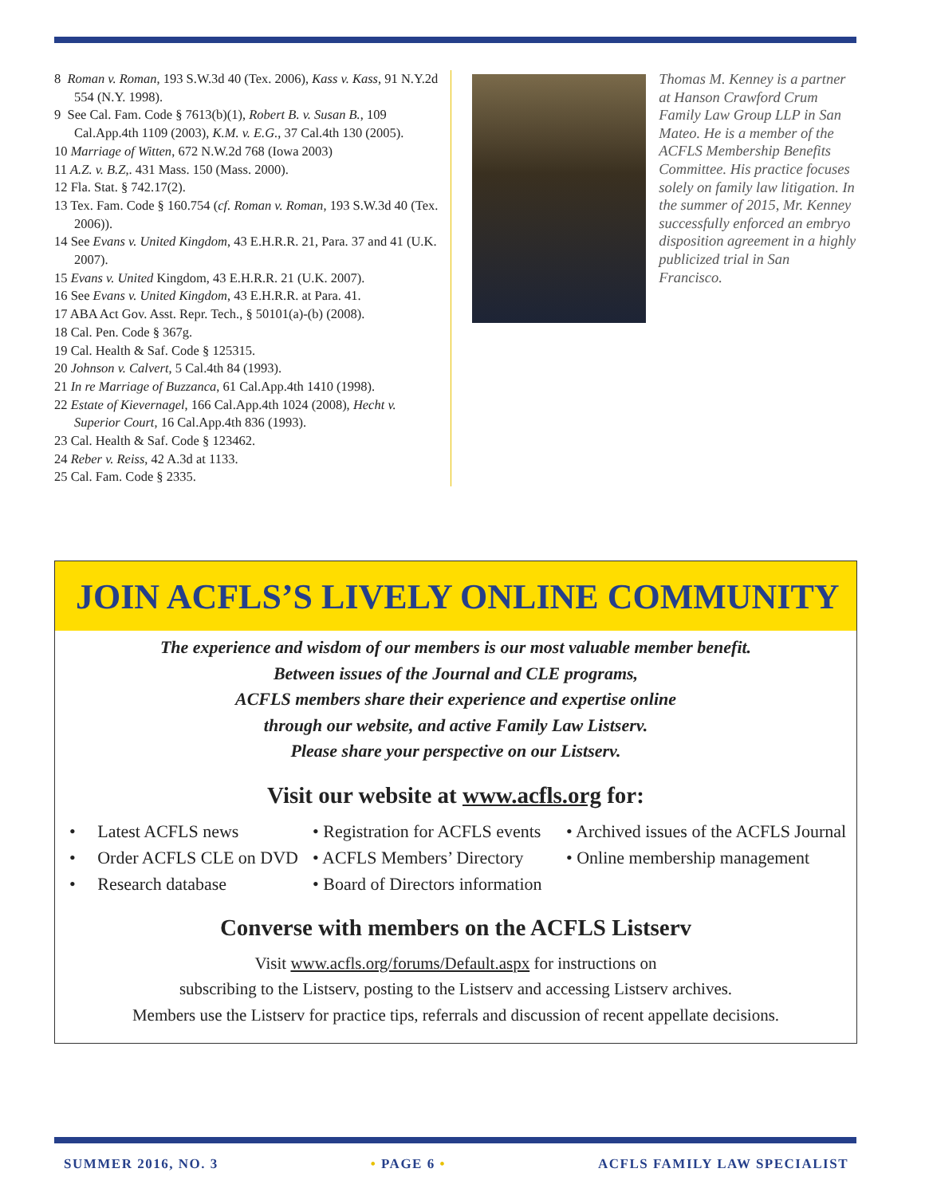8 Roman v. Roman, 193 S.W.3d 40 (Tex. 2006), Kass v. Kass, 91 N.Y.2d 554 (N.Y. 1998).
9 See Cal. Fam. Code § 7613(b)(1), Robert B. v. Susan B., 109 Cal.App.4th 1109 (2003), K.M. v. E.G., 37 Cal.4th 130 (2005).
10 Marriage of Witten, 672 N.W.2d 768 (Iowa 2003)
11 A.Z. v. B.Z,. 431 Mass. 150 (Mass. 2000).
12 Fla. Stat. § 742.17(2).
13 Tex. Fam. Code § 160.754 (cf. Roman v. Roman, 193 S.W.3d 40 (Tex. 2006)).
14 See Evans v. United Kingdom, 43 E.H.R.R. 21, Para. 37 and 41 (U.K. 2007).
15 Evans v. United Kingdom, 43 E.H.R.R. 21 (U.K. 2007).
16 See Evans v. United Kingdom, 43 E.H.R.R. at Para. 41.
17 ABA Act Gov. Asst. Repr. Tech., § 50101(a)-(b) (2008).
18 Cal. Pen. Code § 367g.
19 Cal. Health & Saf. Code § 125315.
20 Johnson v. Calvert, 5 Cal.4th 84 (1993).
21 In re Marriage of Buzzanca, 61 Cal.App.4th 1410 (1998).
22 Estate of Kievernagel, 166 Cal.App.4th 1024 (2008), Hecht v. Superior Court, 16 Cal.App.4th 836 (1993).
23 Cal. Health & Saf. Code § 123462.
24 Reber v. Reiss, 42 A.3d at 1133.
25 Cal. Fam. Code § 2335.
Thomas M. Kenney is a partner at Hanson Crawford Crum Family Law Group LLP in San Mateo. He is a member of the ACFLS Membership Benefits Committee. His practice focuses solely on family law litigation. In the summer of 2015, Mr. Kenney successfully enforced an embryo disposition agreement in a highly publicized trial in San Francisco.
JOIN ACFLS’S LIVELY ONLINE COMMUNITY
The experience and wisdom of our members is our most valuable member benefit.
Between issues of the Journal and CLE programs,
ACFLS members share their experience and expertise online
through our website, and active Family Law Listserv.
Please share your perspective on our Listserv.
Visit our website at www.acfls.org for:
• Latest ACFLS news
• Order ACFLS CLE on DVD
• Research database
• Registration for ACFLS events
• ACFLS Members’ Directory
• Board of Directors information
• Archived issues of the ACFLS Journal
• Online membership management
Converse with members on the ACFLS Listserv
Visit www.acfls.org/forums/Default.aspx for instructions on
subscribing to the Listserv, posting to the Listserv and accessing Listserv archives.
Members use the Listserv for practice tips, referrals and discussion of recent appellate decisions.
SUMMER 2016, NO. 3 • PAGE 6 • ACFLS FAMILY LAW SPECIALIST